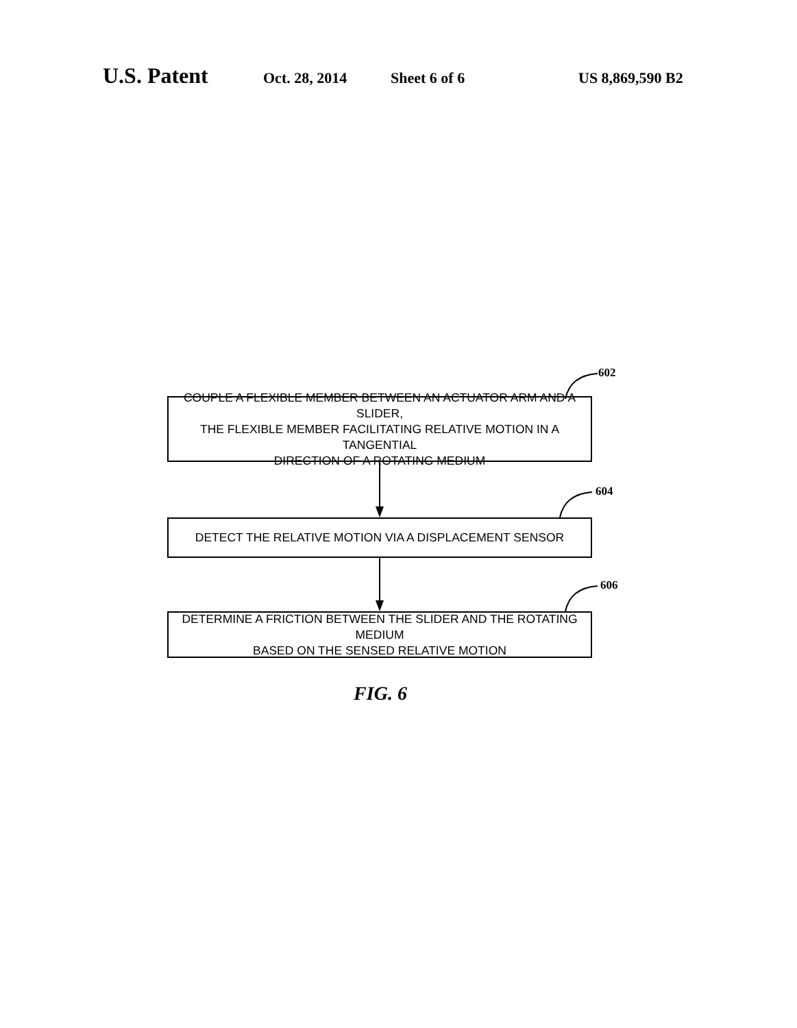U.S. Patent Oct. 28, 2014 Sheet 6 of 6 US 8,869,590 B2
602
COUPLE A FLEXIBLE MEMBER BETWEEN AN ACTUATOR ARM AND A SLIDER,
THE FLEXIBLE MEMBER FACILITATING RELATIVE MOTION IN A TANGENTIAL
DIRECTION OF A ROTATING MEDIUM
604
DETECT THE RELATIVE MOTION VIA A DISPLACEMENT SENSOR
606
DETERMINE A FRICTION BETWEEN THE SLIDER AND THE ROTATING MEDIUM
BASED ON THE SENSED RELATIVE MOTION
FIG. 6